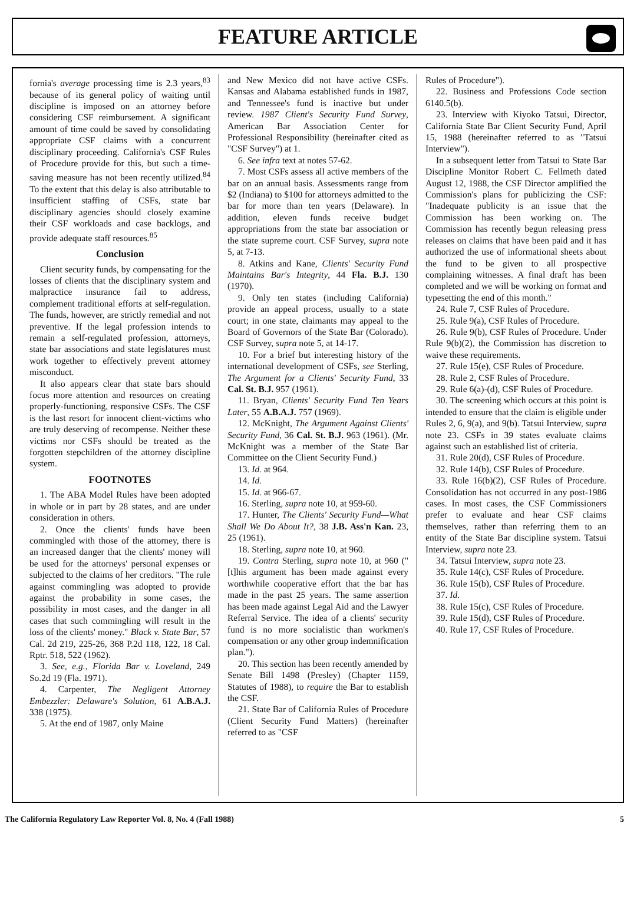FEATURE ARTICLE
fornia's average processing time is 2.3 years,<sup>83</sup> because of its general policy of waiting until discipline is imposed on an attorney before considering CSF reimbursement. A significant amount of time could be saved by consolidating appropriate CSF claims with a concurrent disciplinary proceeding. California's CSF Rules of Procedure provide for this, but such a time-saving measure has not been recently utilized.<sup>84</sup> To the extent that this delay is also attributable to insufficient staffing of CSFs, state bar disciplinary agencies should closely examine their CSF workloads and case backlogs, and provide adequate staff resources.<sup>85</sup>
Conclusion
Client security funds, by compensating for the losses of clients that the disciplinary system and malpractice insurance fail to address, complement traditional efforts at self-regulation. The funds, however, are strictly remedial and not preventive. If the legal profession intends to remain a self-regulated profession, attorneys, state bar associations and state legislatures must work together to effectively prevent attorney misconduct.
It also appears clear that state bars should focus more attention and resources on creating properly-functioning, responsive CSFs. The CSF is the last resort for innocent client-victims who are truly deserving of recompense. Neither these victims nor CSFs should be treated as the forgotten stepchildren of the attorney discipline system.
FOOTNOTES
1. The ABA Model Rules have been adopted in whole or in part by 28 states, and are under consideration in others.
2. Once the clients' funds have been commingled with those of the attorney, there is an increased danger that the clients' money will be used for the attorneys' personal expenses or subjected to the claims of her creditors. "The rule against commingling was adopted to provide against the probability in some cases, the possibility in most cases, and the danger in all cases that such commingling will result in the loss of the clients' money." Black v. State Bar, 57 Cal. 2d 219, 225-26, 368 P.2d 118, 122, 18 Cal. Rptr. 518, 522 (1962).
3. See, e.g., Florida Bar v. Loveland, 249 So.2d 19 (Fla. 1971).
4. Carpenter, The Negligent Attorney Embezzler: Delaware's Solution, 61 A.B.A.J. 338 (1975).
5. At the end of 1987, only Maine
and New Mexico did not have active CSFs. Kansas and Alabama established funds in 1987, and Tennessee's fund is inactive but under review. 1987 Client's Security Fund Survey, American Bar Association Center for Professional Responsibility (hereinafter cited as "CSF Survey") at 1.
6. See infra text at notes 57-62.
7. Most CSFs assess all active members of the bar on an annual basis. Assessments range from $2 (Indiana) to $100 for attorneys admitted to the bar for more than ten years (Delaware). In addition, eleven funds receive budget appropriations from the state bar association or the state supreme court. CSF Survey, supra note 5, at 7-13.
8. Atkins and Kane, Clients' Security Fund Maintains Bar's Integrity, 44 Fla. B.J. 130 (1970).
9. Only ten states (including California) provide an appeal process, usually to a state court; in one state, claimants may appeal to the Board of Governors of the State Bar (Colorado). CSF Survey, supra note 5, at 14-17.
10. For a brief but interesting history of the international development of CSFs, see Sterling, The Argument for a Clients' Security Fund, 33 Cal. St. B.J. 957 (1961).
11. Bryan, Clients' Security Fund Ten Years Later, 55 A.B.A.J. 757 (1969).
12. McKnight, The Argument Against Clients' Security Fund, 36 Cal. St. B.J. 963 (1961). (Mr. McKnight was a member of the State Bar Committee on the Client Security Fund.)
13. Id. at 964.
14. Id.
15. Id. at 966-67.
16. Sterling, supra note 10, at 959-60.
17. Hunter, The Clients' Security Fund—What Shall We Do About It?, 38 J.B. Ass'n Kan. 23, 25 (1961).
18. Sterling, supra note 10, at 960.
19. Contra Sterling, supra note 10, at 960 ("[t]his argument has been made against every worthwhile cooperative effort that the bar has made in the past 25 years. The same assertion has been made against Legal Aid and the Lawyer Referral Service. The idea of a clients' security fund is no more socialistic than workmen's compensation or any other group indemnification plan.").
20. This section has been recently amended by Senate Bill 1498 (Presley) (Chapter 1159, Statutes of 1988), to require the Bar to establish the CSF.
21. State Bar of California Rules of Procedure (Client Security Fund Matters) (hereinafter referred to as "CSF
Rules of Procedure").
22. Business and Professions Code section 6140.5(b).
23. Interview with Kiyoko Tatsui, Director, California State Bar Client Security Fund, April 15, 1988 (hereinafter referred to as "Tatsui Interview").
In a subsequent letter from Tatsui to State Bar Discipline Monitor Robert C. Fellmeth dated August 12, 1988, the CSF Director amplified the Commission's plans for publicizing the CSF: "Inadequate publicity is an issue that the Commission has been working on. The Commission has recently begun releasing press releases on claims that have been paid and it has authorized the use of informational sheets about the fund to be given to all prospective complaining witnesses. A final draft has been completed and we will be working on format and typesetting the end of this month."
24. Rule 7, CSF Rules of Procedure.
25. Rule 9(a), CSF Rules of Procedure.
26. Rule 9(b), CSF Rules of Procedure. Under Rule 9(b)(2), the Commission has discretion to waive these requirements.
27. Rule 15(e), CSF Rules of Procedure.
28. Rule 2, CSF Rules of Procedure.
29. Rule 6(a)-(d), CSF Rules of Procedure.
30. The screening which occurs at this point is intended to ensure that the claim is eligible under Rules 2, 6, 9(a), and 9(b). Tatsui Interview, supra note 23. CSFs in 39 states evaluate claims against such an established list of criteria.
31. Rule 20(d), CSF Rules of Procedure.
32. Rule 14(b), CSF Rules of Procedure.
33. Rule 16(b)(2), CSF Rules of Procedure. Consolidation has not occurred in any post-1986 cases. In most cases, the CSF Commissioners prefer to evaluate and hear CSF claims themselves, rather than referring them to an entity of the State Bar discipline system. Tatsui Interview, supra note 23.
34. Tatsui Interview, supra note 23.
35. Rule 14(c), CSF Rules of Procedure.
36. Rule 15(b), CSF Rules of Procedure.
37. Id.
38. Rule 15(c), CSF Rules of Procedure.
39. Rule 15(d), CSF Rules of Procedure.
40. Rule 17, CSF Rules of Procedure.
The California Regulatory Law Reporter Vol. 8, No. 4 (Fall 1988) 5